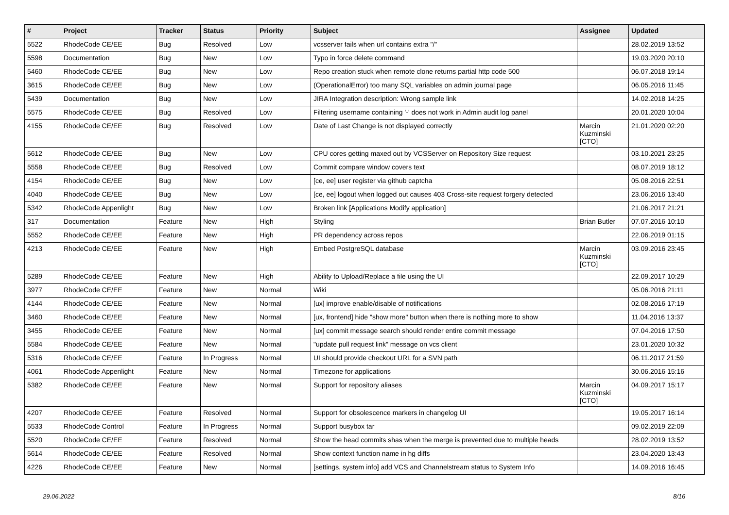| # | Project | Tracker | Status | Priority | Subject | Assignee | Updated |
| --- | --- | --- | --- | --- | --- | --- | --- |
| 5522 | RhodeCode CE/EE | Bug | Resolved | Low | vcsserver fails when url contains extra "/" | | 28.02.2019 13:52 |
| 5598 | Documentation | Bug | New | Low | Typo in force delete command | | 19.03.2020 20:10 |
| 5460 | RhodeCode CE/EE | Bug | New | Low | Repo creation stuck when remote clone returns partial http code 500 | | 06.07.2018 19:14 |
| 3615 | RhodeCode CE/EE | Bug | New | Low | (OperationalError) too many SQL variables on admin journal page | | 06.05.2016 11:45 |
| 5439 | Documentation | Bug | New | Low | JIRA Integration description: Wrong sample link | | 14.02.2018 14:25 |
| 5575 | RhodeCode CE/EE | Bug | Resolved | Low | Filtering username containing '-' does not work in Admin audit log panel | | 20.01.2020 10:04 |
| 4155 | RhodeCode CE/EE | Bug | Resolved | Low | Date of Last Change is not displayed correctly | Marcin Kuzminski [CTO] | 21.01.2020 02:20 |
| 5612 | RhodeCode CE/EE | Bug | New | Low | CPU cores getting maxed out by VCSServer on Repository Size request | | 03.10.2021 23:25 |
| 5558 | RhodeCode CE/EE | Bug | Resolved | Low | Commit compare window covers text | | 08.07.2019 18:12 |
| 4154 | RhodeCode CE/EE | Bug | New | Low | [ce, ee] user register via github captcha | | 05.08.2016 22:51 |
| 4040 | RhodeCode CE/EE | Bug | New | Low | [ce, ee] logout when logged out causes 403 Cross-site request forgery detected | | 23.06.2016 13:40 |
| 5342 | RhodeCode Appenlight | Bug | New | Low | Broken link [Applications Modify application] | | 21.06.2017 21:21 |
| 317 | Documentation | Feature | New | High | Styling | Brian Butler | 07.07.2016 10:10 |
| 5552 | RhodeCode CE/EE | Feature | New | High | PR dependency across repos | | 22.06.2019 01:15 |
| 4213 | RhodeCode CE/EE | Feature | New | High | Embed PostgreSQL database | Marcin Kuzminski [CTO] | 03.09.2016 23:45 |
| 5289 | RhodeCode CE/EE | Feature | New | High | Ability to Upload/Replace a file using the UI | | 22.09.2017 10:29 |
| 3977 | RhodeCode CE/EE | Feature | New | Normal | Wiki | | 05.06.2016 21:11 |
| 4144 | RhodeCode CE/EE | Feature | New | Normal | [ux] improve enable/disable of notifications | | 02.08.2016 17:19 |
| 3460 | RhodeCode CE/EE | Feature | New | Normal | [ux, frontend] hide "show more" button when there is nothing more to show | | 11.04.2016 13:37 |
| 3455 | RhodeCode CE/EE | Feature | New | Normal | [ux] commit message search should render entire commit message | | 07.04.2016 17:50 |
| 5584 | RhodeCode CE/EE | Feature | New | Normal | "update pull request link" message on vcs client | | 23.01.2020 10:32 |
| 5316 | RhodeCode CE/EE | Feature | In Progress | Normal | UI should provide checkout URL for a SVN path | | 06.11.2017 21:59 |
| 4061 | RhodeCode Appenlight | Feature | New | Normal | Timezone for applications | | 30.06.2016 15:16 |
| 5382 | RhodeCode CE/EE | Feature | New | Normal | Support for repository aliases | Marcin Kuzminski [CTO] | 04.09.2017 15:17 |
| 4207 | RhodeCode CE/EE | Feature | Resolved | Normal | Support for obsolescence markers in changelog UI | | 19.05.2017 16:14 |
| 5533 | RhodeCode Control | Feature | In Progress | Normal | Support busybox tar | | 09.02.2019 22:09 |
| 5520 | RhodeCode CE/EE | Feature | Resolved | Normal | Show the head commits shas when the merge is prevented due to multiple heads | | 28.02.2019 13:52 |
| 5614 | RhodeCode CE/EE | Feature | Resolved | Normal | Show context function name in hg diffs | | 23.04.2020 13:43 |
| 4226 | RhodeCode CE/EE | Feature | New | Normal | [settings, system info] add VCS and Channelstream status to System Info | | 14.09.2016 16:45 |
29.06.2022 8/16